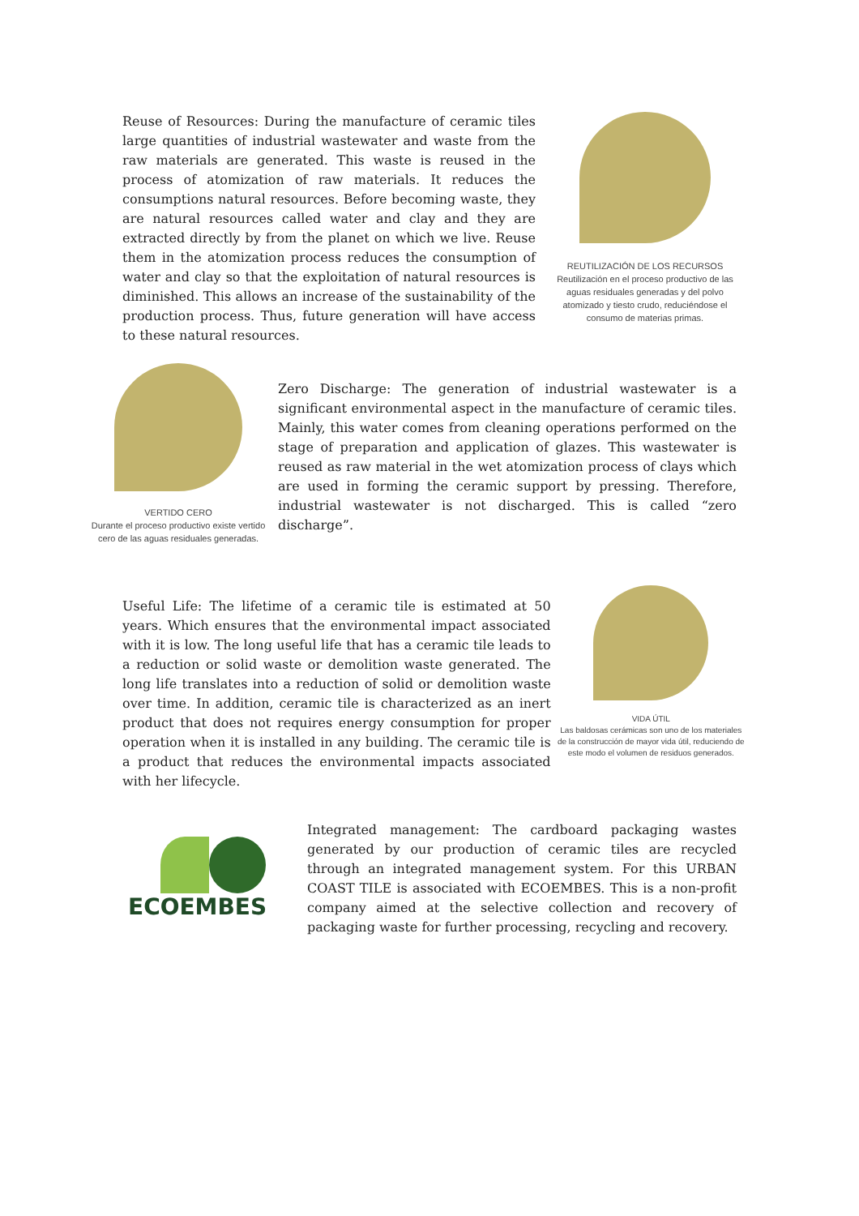Reuse of Resources: During the manufacture of ceramic tiles large quantities of industrial wastewater and waste from the raw materials are generated. This waste is reused in the process of atomization of raw materials. It reduces the consumptions natural resources. Before becoming waste, they are natural resources called water and clay and they are extracted directly by from the planet on which we live. Reuse them in the atomization process reduces the consumption of water and clay so that the exploitation of natural resources is diminished. This allows an increase of the sustainability of the production process. Thus, future generation will have access to these natural resources.
REUTILIZACIÓN DE LOS RECURSOS
Reutilización en el proceso productivo de las aguas residuales generadas y del polvo atomizado y tiesto crudo, reduciéndose el consumo de materias primas.
VERTIDO CERO
Durante el proceso productivo existe vertido cero de las aguas residuales generadas.
Zero Discharge: The generation of industrial wastewater is a significant environmental aspect in the manufacture of ceramic tiles. Mainly, this water comes from cleaning operations performed on the stage of preparation and application of glazes. This wastewater is reused as raw material in the wet atomization process of clays which are used in forming the ceramic support by pressing. Therefore, industrial wastewater is not discharged. This is called “zero discharge”.
Useful Life: The lifetime of a ceramic tile is estimated at 50 years. Which ensures that the environmental impact associated with it is low. The long useful life that has a ceramic tile leads to a reduction or solid waste or demolition waste generated. The long life translates into a reduction of solid or demolition waste over time. In addition, ceramic tile is characterized as an inert product that does not requires energy consumption for proper operation when it is installed in any building. The ceramic tile is a product that reduces the environmental impacts associated with her lifecycle.
VIDA ÚTIL
Las baldosas cerámicas son uno de los materiales de la construcción de mayor vida útil, reduciendo de este modo el volumen de residuos generados.
ECOEMBES
Integrated management: The cardboard packaging wastes generated by our production of ceramic tiles are recycled through an integrated management system. For this URBAN COAST TILE is associated with ECOEMBES. This is a non-profit company aimed at the selective collection and recovery of packaging waste for further processing, recycling and recovery.